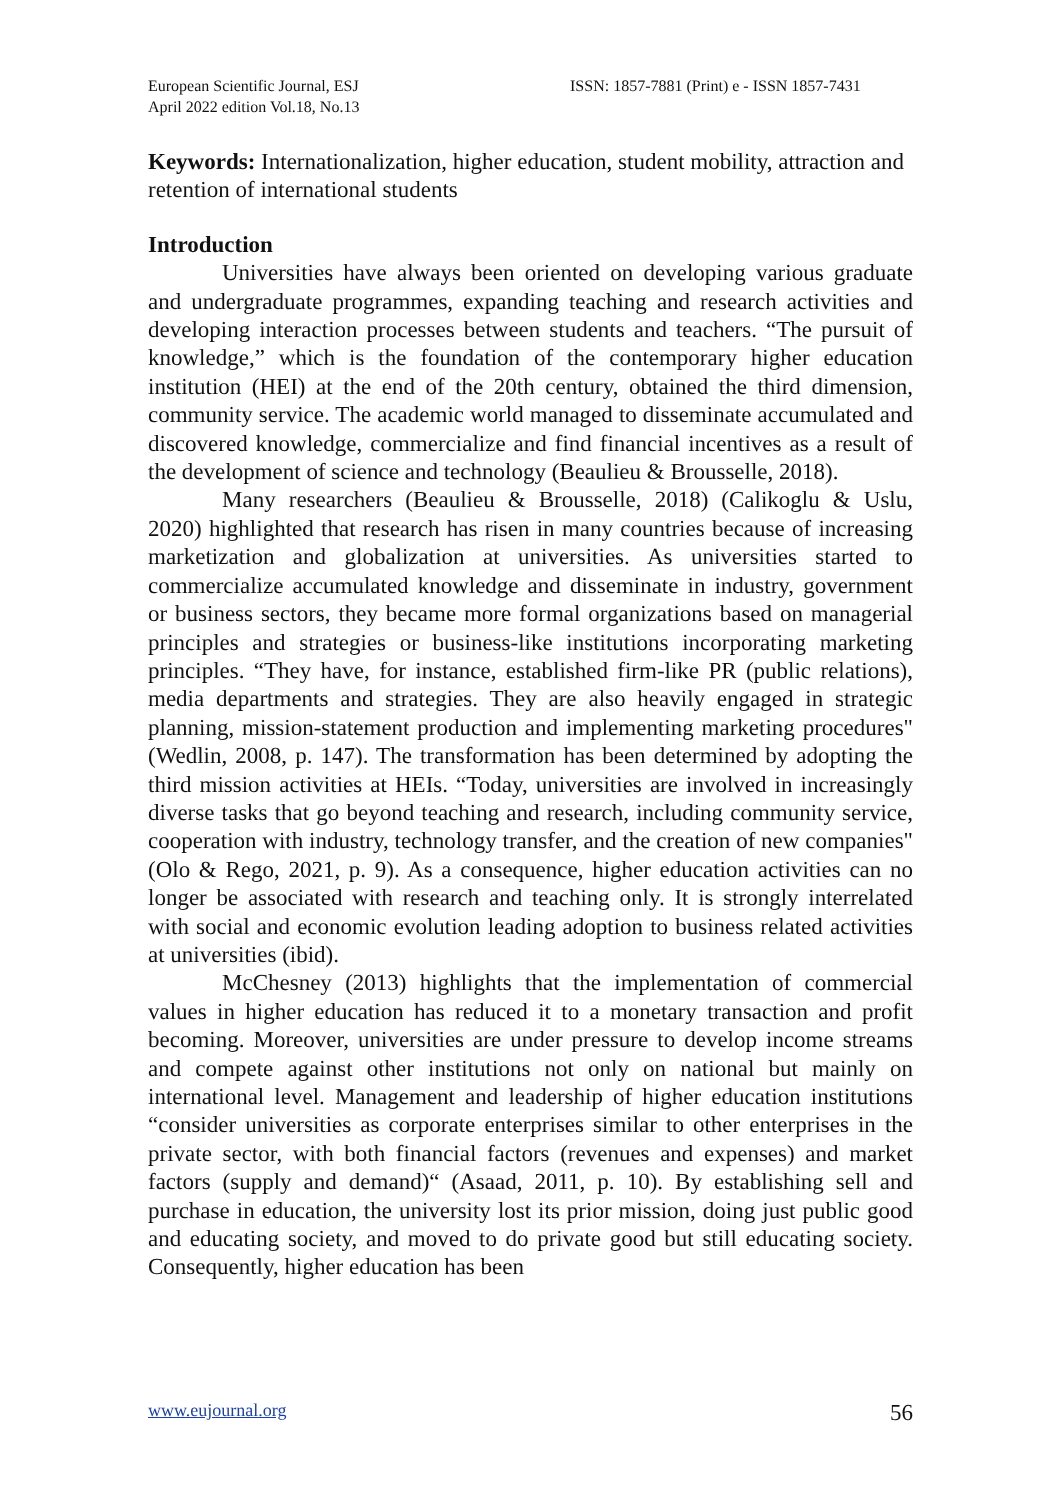European Scientific Journal, ESJ
April 2022 edition Vol.18, No.13
ISSN: 1857-7881 (Print) e - ISSN 1857-7431
Keywords: Internationalization, higher education, student mobility, attraction and retention of international students
Introduction
Universities have always been oriented on developing various graduate and undergraduate programmes, expanding teaching and research activities and developing interaction processes between students and teachers. “The pursuit of knowledge,” which is the foundation of the contemporary higher education institution (HEI) at the end of the 20th century, obtained the third dimension, community service. The academic world managed to disseminate accumulated and discovered knowledge, commercialize and find financial incentives as a result of the development of science and technology (Beaulieu & Brousselle, 2018).
Many researchers (Beaulieu & Brousselle, 2018) (Calikoglu & Uslu, 2020) highlighted that research has risen in many countries because of increasing marketization and globalization at universities. As universities started to commercialize accumulated knowledge and disseminate in industry, government or business sectors, they became more formal organizations based on managerial principles and strategies or business-like institutions incorporating marketing principles. “They have, for instance, established firm-like PR (public relations), media departments and strategies. They are also heavily engaged in strategic planning, mission-statement production and implementing marketing procedures" (Wedlin, 2008, p. 147). The transformation has been determined by adopting the third mission activities at HEIs. “Today, universities are involved in increasingly diverse tasks that go beyond teaching and research, including community service, cooperation with industry, technology transfer, and the creation of new companies" (Olo & Rego, 2021, p. 9). As a consequence, higher education activities can no longer be associated with research and teaching only. It is strongly interrelated with social and economic evolution leading adoption to business related activities at universities (ibid).
McChesney (2013) highlights that the implementation of commercial values in higher education has reduced it to a monetary transaction and profit becoming. Moreover, universities are under pressure to develop income streams and compete against other institutions not only on national but mainly on international level. Management and leadership of higher education institutions “consider universities as corporate enterprises similar to other enterprises in the private sector, with both financial factors (revenues and expenses) and market factors (supply and demand)“ (Asaad, 2011, p. 10). By establishing sell and purchase in education, the university lost its prior mission, doing just public good and educating society, and moved to do private good but still educating society. Consequently, higher education has been
www.eujournal.org 56